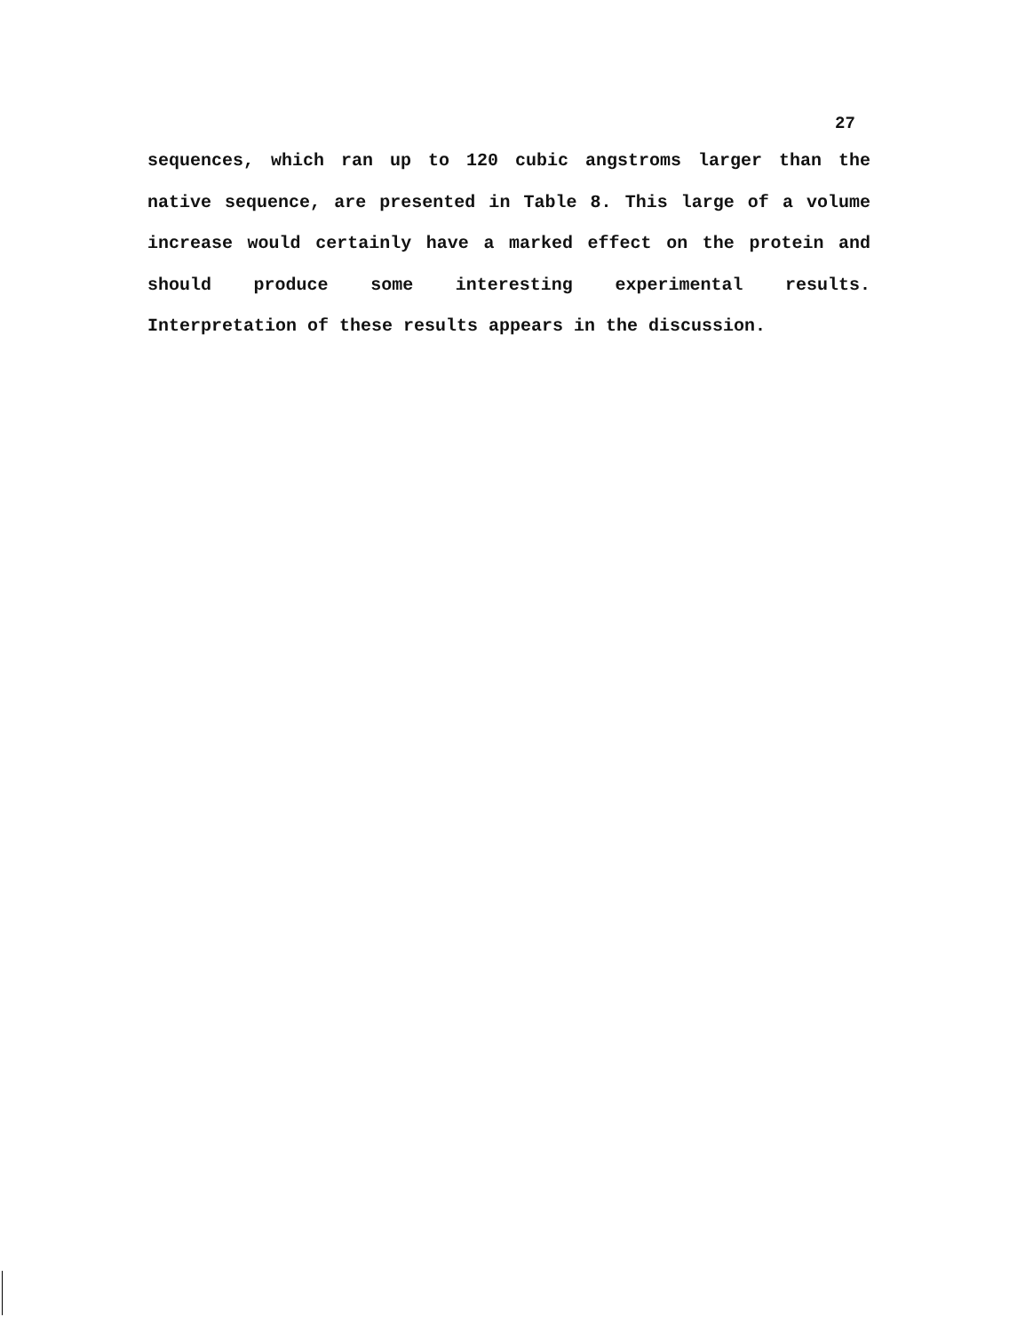27
sequences, which ran up to 120 cubic angstroms larger than the native sequence, are presented in Table 8. This large of a volume increase would certainly have a marked effect on the protein and should produce some interesting experimental results. Interpretation of these results appears in the discussion.